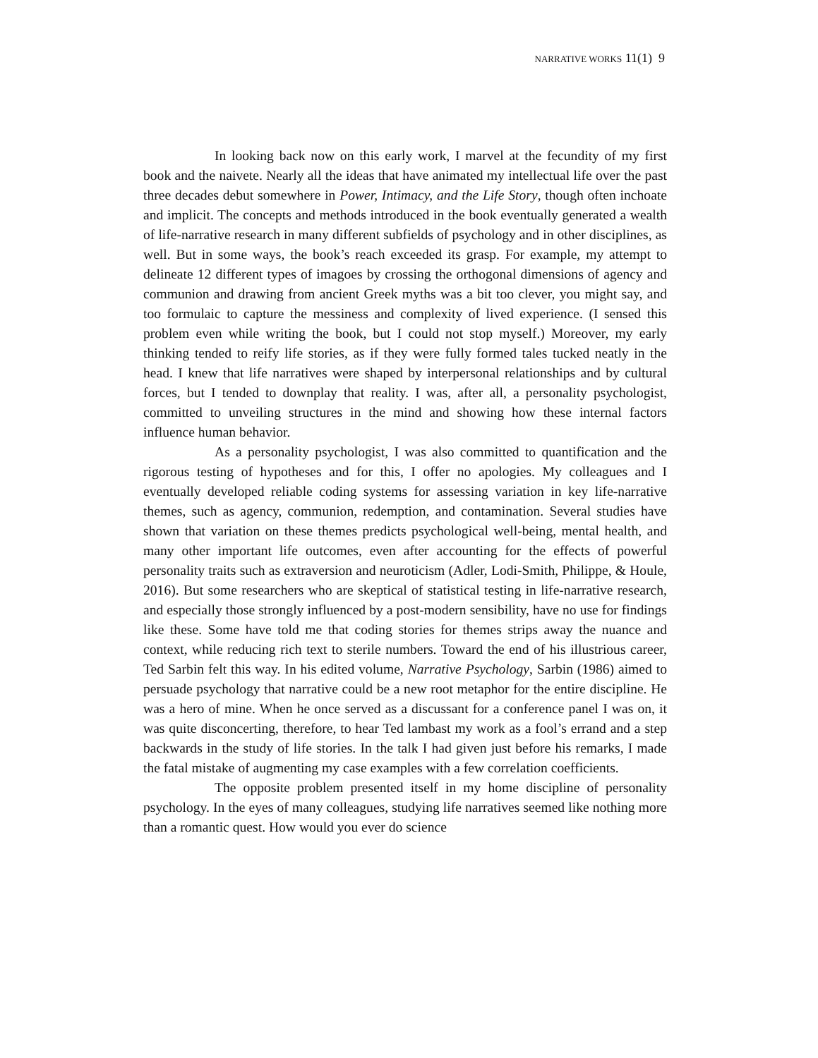NARRATIVE WORKS 11(1) 9
In looking back now on this early work, I marvel at the fecundity of my first book and the naivete. Nearly all the ideas that have animated my intellectual life over the past three decades debut somewhere in Power, Intimacy, and the Life Story, though often inchoate and implicit. The concepts and methods introduced in the book eventually generated a wealth of life-narrative research in many different subfields of psychology and in other disciplines, as well. But in some ways, the book’s reach exceeded its grasp. For example, my attempt to delineate 12 different types of imagoes by crossing the orthogonal dimensions of agency and communion and drawing from ancient Greek myths was a bit too clever, you might say, and too formulaic to capture the messiness and complexity of lived experience. (I sensed this problem even while writing the book, but I could not stop myself.) Moreover, my early thinking tended to reify life stories, as if they were fully formed tales tucked neatly in the head. I knew that life narratives were shaped by interpersonal relationships and by cultural forces, but I tended to downplay that reality. I was, after all, a personality psychologist, committed to unveiling structures in the mind and showing how these internal factors influence human behavior.
As a personality psychologist, I was also committed to quantification and the rigorous testing of hypotheses and for this, I offer no apologies. My colleagues and I eventually developed reliable coding systems for assessing variation in key life-narrative themes, such as agency, communion, redemption, and contamination. Several studies have shown that variation on these themes predicts psychological well-being, mental health, and many other important life outcomes, even after accounting for the effects of powerful personality traits such as extraversion and neuroticism (Adler, Lodi-Smith, Philippe, & Houle, 2016). But some researchers who are skeptical of statistical testing in life-narrative research, and especially those strongly influenced by a post-modern sensibility, have no use for findings like these. Some have told me that coding stories for themes strips away the nuance and context, while reducing rich text to sterile numbers. Toward the end of his illustrious career, Ted Sarbin felt this way. In his edited volume, Narrative Psychology, Sarbin (1986) aimed to persuade psychology that narrative could be a new root metaphor for the entire discipline. He was a hero of mine. When he once served as a discussant for a conference panel I was on, it was quite disconcerting, therefore, to hear Ted lambast my work as a fool’s errand and a step backwards in the study of life stories. In the talk I had given just before his remarks, I made the fatal mistake of augmenting my case examples with a few correlation coefficients.
The opposite problem presented itself in my home discipline of personality psychology. In the eyes of many colleagues, studying life narratives seemed like nothing more than a romantic quest. How would you ever do science